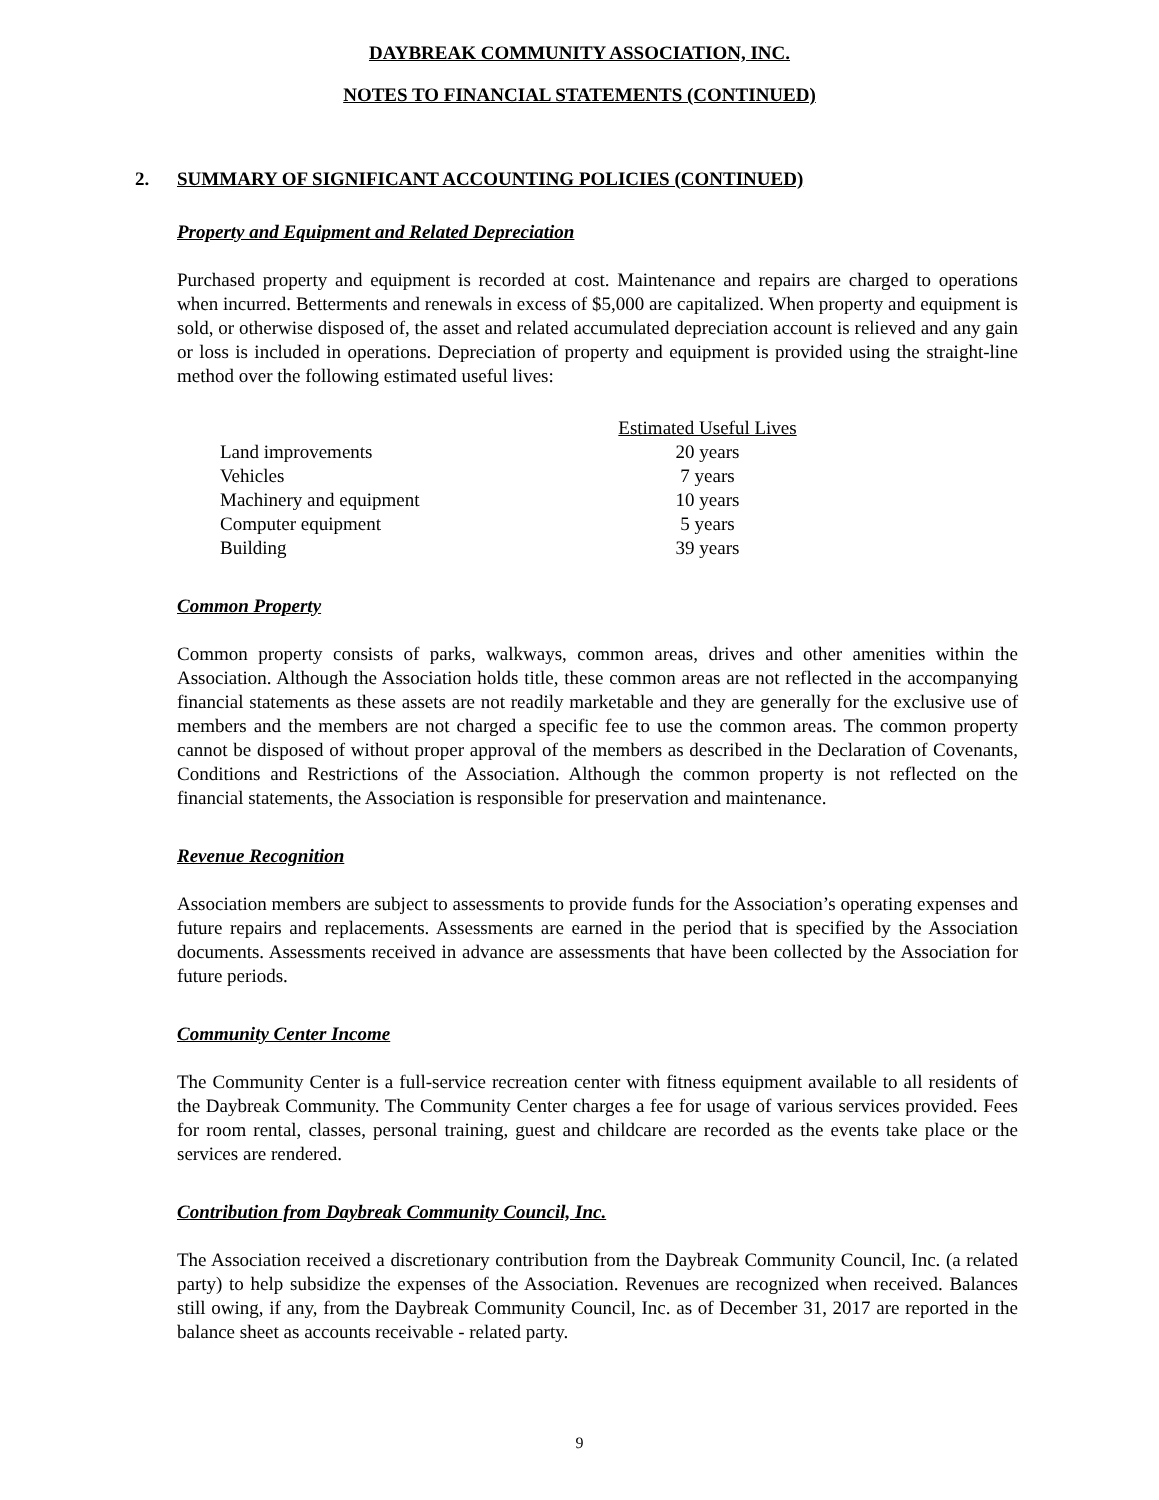DAYBREAK COMMUNITY ASSOCIATION, INC.
NOTES TO FINANCIAL STATEMENTS (CONTINUED)
2. SUMMARY OF SIGNIFICANT ACCOUNTING POLICIES (CONTINUED)
Property and Equipment and Related Depreciation
Purchased property and equipment is recorded at cost. Maintenance and repairs are charged to operations when incurred. Betterments and renewals in excess of $5,000 are capitalized. When property and equipment is sold, or otherwise disposed of, the asset and related accumulated depreciation account is relieved and any gain or loss is included in operations. Depreciation of property and equipment is provided using the straight-line method over the following estimated useful lives:
| | Estimated Useful Lives |
| Land improvements | 20 years |
| Vehicles | 7 years |
| Machinery and equipment | 10 years |
| Computer equipment | 5 years |
| Building | 39 years |
Common Property
Common property consists of parks, walkways, common areas, drives and other amenities within the Association. Although the Association holds title, these common areas are not reflected in the accompanying financial statements as these assets are not readily marketable and they are generally for the exclusive use of members and the members are not charged a specific fee to use the common areas. The common property cannot be disposed of without proper approval of the members as described in the Declaration of Covenants, Conditions and Restrictions of the Association. Although the common property is not reflected on the financial statements, the Association is responsible for preservation and maintenance.
Revenue Recognition
Association members are subject to assessments to provide funds for the Association’s operating expenses and future repairs and replacements. Assessments are earned in the period that is specified by the Association documents. Assessments received in advance are assessments that have been collected by the Association for future periods.
Community Center Income
The Community Center is a full-service recreation center with fitness equipment available to all residents of the Daybreak Community. The Community Center charges a fee for usage of various services provided. Fees for room rental, classes, personal training, guest and childcare are recorded as the events take place or the services are rendered.
Contribution from Daybreak Community Council, Inc.
The Association received a discretionary contribution from the Daybreak Community Council, Inc. (a related party) to help subsidize the expenses of the Association. Revenues are recognized when received. Balances still owing, if any, from the Daybreak Community Council, Inc. as of December 31, 2017 are reported in the balance sheet as accounts receivable - related party.
9